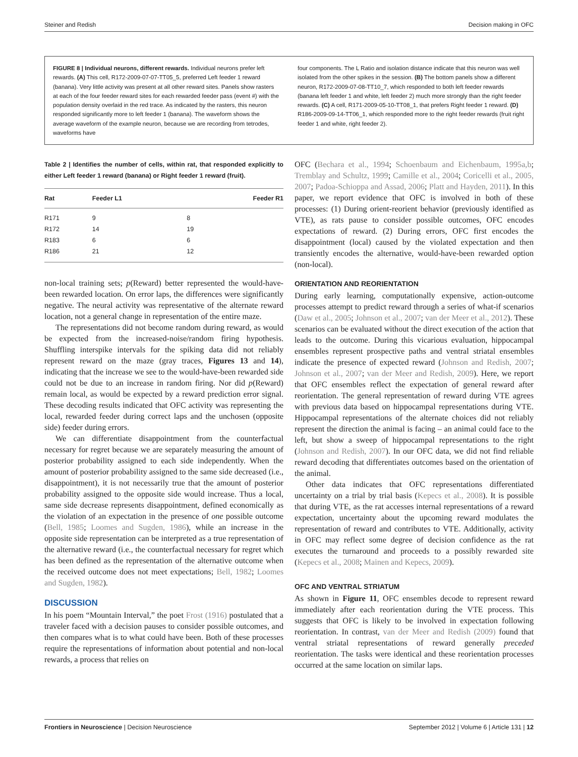Steiner and Redish Decision making in OFC
FIGURE 8 | Individual neurons, different rewards. Individual neurons prefer left rewards. (A) This cell, R172-2009-07-07-TT05_5, preferred Left feeder 1 reward (banana). Very little activity was present at all other reward sites. Panels show rasters at each of the four feeder reward sites for each rewarded feeder pass (event #) with the population density overlaid in the red trace. As indicated by the rasters, this neuron responded significantly more to left feeder 1 (banana). The waveform shows the average waveform of the example neuron, because we are recording from tetrodes, waveforms have
four components. The L Ratio and isolation distance indicate that this neuron was well isolated from the other spikes in the session. (B) The bottom panels show a different neuron, R172-2009-07-08-TT10_7, which responded to both left feeder rewards (banana left feeder 1 and white, left feeder 2) much more strongly than the right feeder rewards. (C) A cell, R171-2009-05-10-TT08_1, that prefers Right feeder 1 reward. (D) R186-2009-09-14-TT06_1, which responded more to the right feeder rewards (fruit right feeder 1 and white, right feeder 2).
Table 2 | Identifies the number of cells, within rat, that responded explicitly to either Left feeder 1 reward (banana) or Right feeder 1 reward (fruit).
| Rat | Feeder L1 | Feeder R1 |
| --- | --- | --- |
| R171 | 9 | 8 |
| R172 | 14 | 19 |
| R183 | 6 | 6 |
| R186 | 21 | 12 |
non-local training sets; p(Reward) better represented the would-have-been rewarded location. On error laps, the differences were significantly negative. The neural activity was representative of the alternate reward location, not a general change in representation of the entire maze.
The representations did not become random during reward, as would be expected from the increased-noise/random firing hypothesis. Shuffling interspike intervals for the spiking data did not reliably represent reward on the maze (gray traces, Figures 13 and 14), indicating that the increase we see to the would-have-been rewarded side could not be due to an increase in random firing. Nor did p(Reward) remain local, as would be expected by a reward prediction error signal. These decoding results indicated that OFC activity was representing the local, rewarded feeder during correct laps and the unchosen (opposite side) feeder during errors.
We can differentiate disappointment from the counterfactual necessary for regret because we are separately measuring the amount of posterior probability assigned to each side independently. When the amount of posterior probability assigned to the same side decreased (i.e., disappointment), it is not necessarily true that the amount of posterior probability assigned to the opposite side would increase. Thus a local, same side decrease represents disappointment, defined economically as the violation of an expectation in the presence of one possible outcome (Bell, 1985; Loomes and Sugden, 1986), while an increase in the opposite side representation can be interpreted as a true representation of the alternative reward (i.e., the counterfactual necessary for regret which has been defined as the representation of the alternative outcome when the received outcome does not meet expectations; Bell, 1982; Loomes and Sugden, 1982).
DISCUSSION
In his poem “Mountain Interval,” the poet Frost (1916) postulated that a traveler faced with a decision pauses to consider possible outcomes, and then compares what is to what could have been. Both of these processes require the representations of information about potential and non-local rewards, a process that relies on
OFC (Bechara et al., 1994; Schoenbaum and Eichenbaum, 1995a,b; Tremblay and Schultz, 1999; Camille et al., 2004; Coricelli et al., 2005, 2007; Padoa-Schioppa and Assad, 2006; Platt and Hayden, 2011). In this paper, we report evidence that OFC is involved in both of these processes: (1) During orient-reorient behavior (previously identified as VTE), as rats pause to consider possible outcomes, OFC encodes expectations of reward. (2) During errors, OFC first encodes the disappointment (local) caused by the violated expectation and then transiently encodes the alternative, would-have-been rewarded option (non-local).
ORIENTATION AND REORIENTATION
During early learning, computationally expensive, action-outcome processes attempt to predict reward through a series of what-if scenarios (Daw et al., 2005; Johnson et al., 2007; van der Meer et al., 2012). These scenarios can be evaluated without the direct execution of the action that leads to the outcome. During this vicarious evaluation, hippocampal ensembles represent prospective paths and ventral striatal ensembles indicate the presence of expected reward (Johnson and Redish, 2007; Johnson et al., 2007; van der Meer and Redish, 2009). Here, we report that OFC ensembles reflect the expectation of general reward after reorientation. The general representation of reward during VTE agrees with previous data based on hippocampal representations during VTE. Hippocampal representations of the alternate choices did not reliably represent the direction the animal is facing – an animal could face to the left, but show a sweep of hippocampal representations to the right (Johnson and Redish, 2007). In our OFC data, we did not find reliable reward decoding that differentiates outcomes based on the orientation of the animal.
Other data indicates that OFC representations differentiated uncertainty on a trial by trial basis (Kepecs et al., 2008). It is possible that during VTE, as the rat accesses internal representations of a reward expectation, uncertainty about the upcoming reward modulates the representation of reward and contributes to VTE. Additionally, activity in OFC may reflect some degree of decision confidence as the rat executes the turnaround and proceeds to a possibly rewarded site (Kepecs et al., 2008; Mainen and Kepecs, 2009).
OFC AND VENTRAL STRIATUM
As shown in Figure 11, OFC ensembles decode to represent reward immediately after each reorientation during the VTE process. This suggests that OFC is likely to be involved in expectation following reorientation. In contrast, van der Meer and Redish (2009) found that ventral striatal representations of reward generally preceded reorientation. The tasks were identical and these reorientation processes occurred at the same location on similar laps.
Frontiers in Neuroscience | Decision Neuroscience September 2012 | Volume 6 | Article 131 | 12